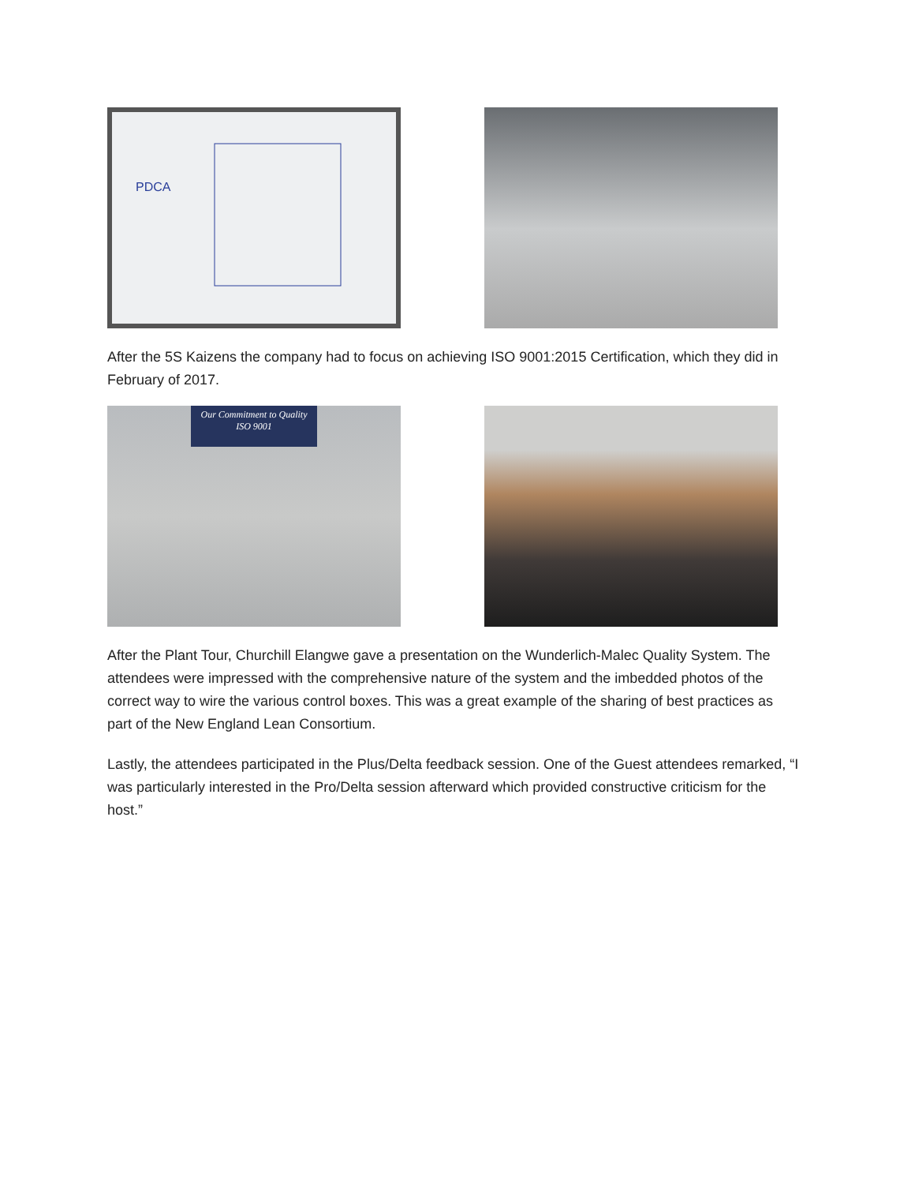PDCA
After the 5S Kaizens the company had to focus on achieving ISO 9001:2015 Certification, which they did in February of 2017.
Our Commitment to Quality
ISO 9001
After the Plant Tour, Churchill Elangwe gave a presentation on the Wunderlich-Malec Quality System. The attendees were impressed with the comprehensive nature of the system and the imbedded photos of the correct way to wire the various control boxes. This was a great example of the sharing of best practices as part of the New England Lean Consortium.
Lastly, the attendees participated in the Plus/Delta feedback session. One of the Guest attendees remarked, “I was particularly interested in the Pro/Delta session afterward which provided constructive criticism for the host.”